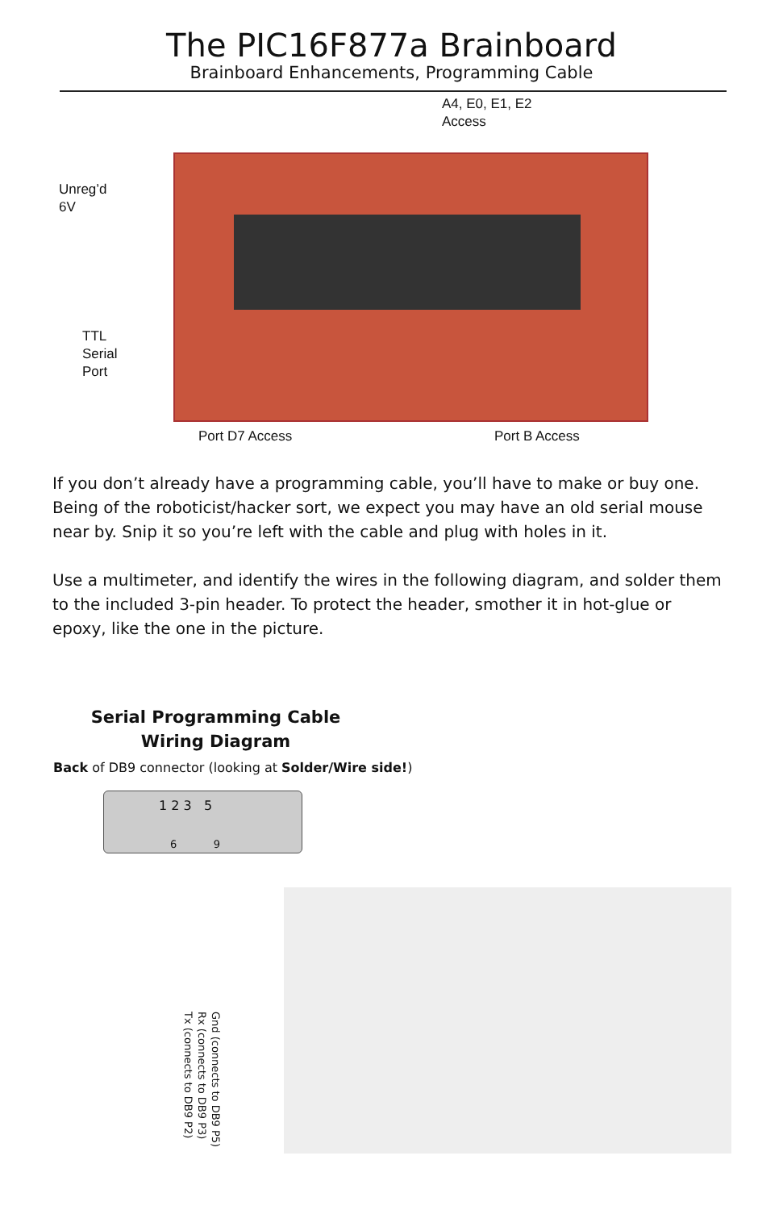The PIC16F877a Brainboard
Brainboard Enhancements, Programming Cable
A4, E0, E1, E2
Access
Unreg’d
6V
TTL
Serial
Port
Port D7 Access Port B Access
If you don’t already have a programming cable, you’ll have to make or buy one. Being of the roboticist/hacker sort, we expect you may have an old serial mouse near by. Snip it so you’re left with the cable and plug with holes in it.
Use a multimeter, and identify the wires in the following diagram, and solder them to the included 3-pin header. To protect the header, smother it in hot-glue or epoxy, like the one in the picture.
Serial Programming Cable
Wiring Diagram
Back of DB9 connector (looking at Solder/Wire side!)
1 2 3 5
6 9
Gnd (connects to DB9 P5)
Rx (connects to DB9 P3)
Tx (connects to DB9 P2)